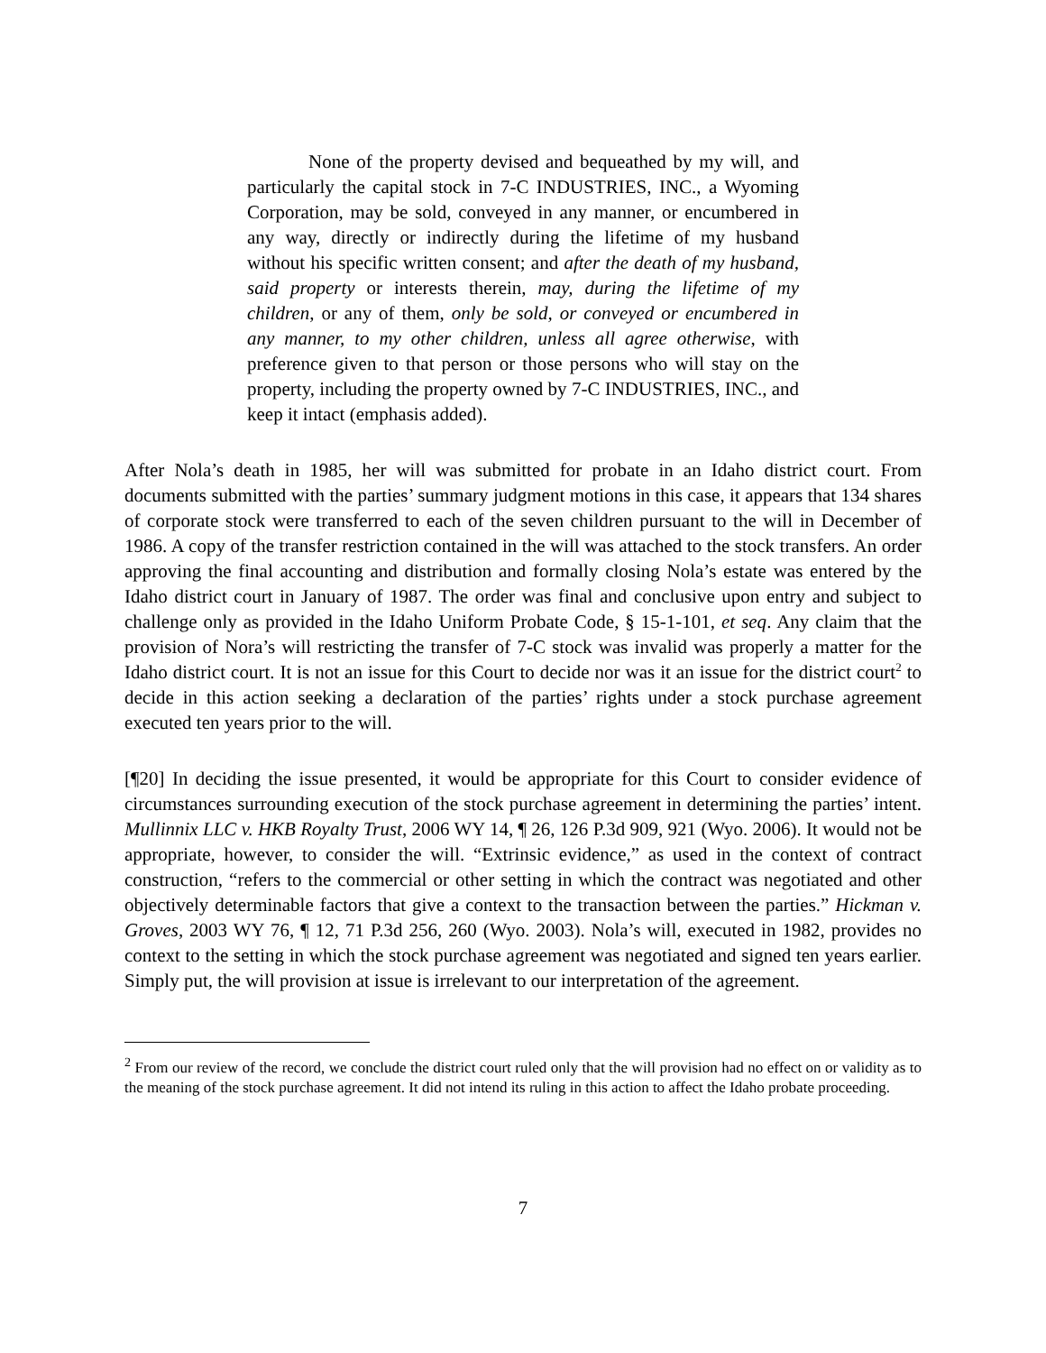None of the property devised and bequeathed by my will, and particularly the capital stock in 7-C INDUSTRIES, INC., a Wyoming Corporation, may be sold, conveyed in any manner, or encumbered in any way, directly or indirectly during the lifetime of my husband without his specific written consent; and after the death of my husband, said property or interests therein, may, during the lifetime of my children, or any of them, only be sold, or conveyed or encumbered in any manner, to my other children, unless all agree otherwise, with preference given to that person or those persons who will stay on the property, including the property owned by 7-C INDUSTRIES, INC., and keep it intact (emphasis added).
After Nola’s death in 1985, her will was submitted for probate in an Idaho district court. From documents submitted with the parties’ summary judgment motions in this case, it appears that 134 shares of corporate stock were transferred to each of the seven children pursuant to the will in December of 1986. A copy of the transfer restriction contained in the will was attached to the stock transfers. An order approving the final accounting and distribution and formally closing Nola’s estate was entered by the Idaho district court in January of 1987. The order was final and conclusive upon entry and subject to challenge only as provided in the Idaho Uniform Probate Code, § 15-1-101, et seq. Any claim that the provision of Nora’s will restricting the transfer of 7-C stock was invalid was properly a matter for the Idaho district court. It is not an issue for this Court to decide nor was it an issue for the district court<sup>2</sup> to decide in this action seeking a declaration of the parties’ rights under a stock purchase agreement executed ten years prior to the will.
[¶20] In deciding the issue presented, it would be appropriate for this Court to consider evidence of circumstances surrounding execution of the stock purchase agreement in determining the parties’ intent. Mullinnix LLC v. HKB Royalty Trust, 2006 WY 14, ¶ 26, 126 P.3d 909, 921 (Wyo. 2006). It would not be appropriate, however, to consider the will. “Extrinsic evidence,” as used in the context of contract construction, “refers to the commercial or other setting in which the contract was negotiated and other objectively determinable factors that give a context to the transaction between the parties.” Hickman v. Groves, 2003 WY 76, ¶ 12, 71 P.3d 256, 260 (Wyo. 2003). Nola’s will, executed in 1982, provides no context to the setting in which the stock purchase agreement was negotiated and signed ten years earlier. Simply put, the will provision at issue is irrelevant to our interpretation of the agreement.
<sup>2</sup> From our review of the record, we conclude the district court ruled only that the will provision had no effect on or validity as to the meaning of the stock purchase agreement. It did not intend its ruling in this action to affect the Idaho probate proceeding.
7